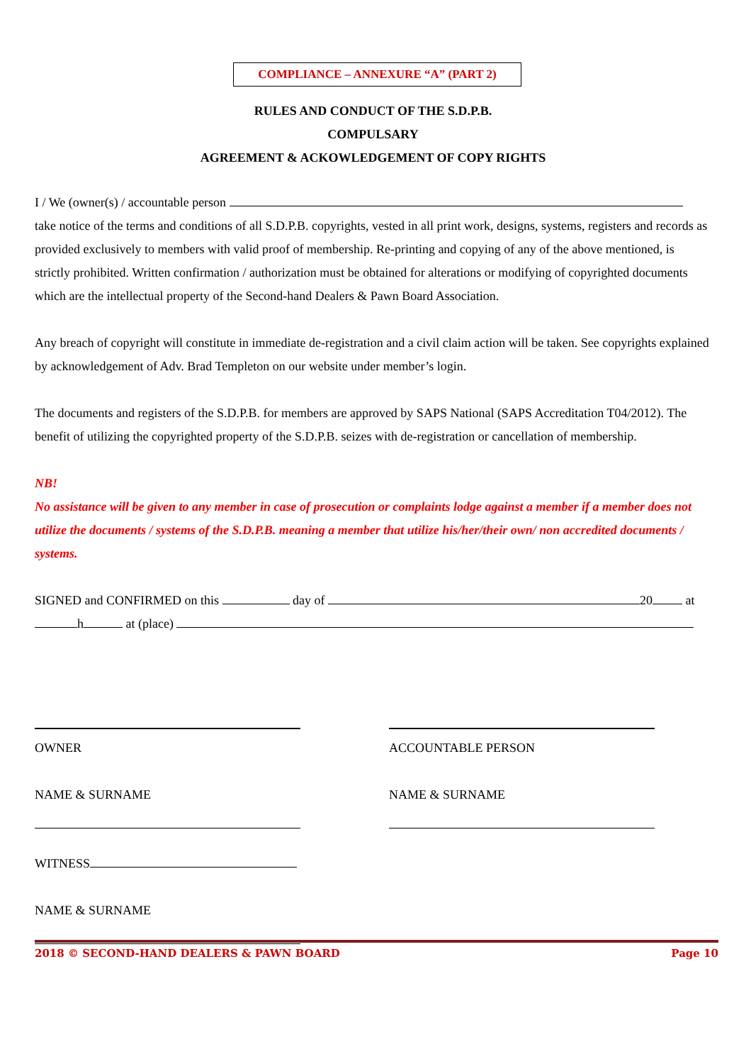COMPLIANCE – ANNEXURE “A” (PART 2)
RULES AND CONDUCT OF THE S.D.P.B.
COMPULSARY
AGREEMENT & ACKOWLEDGEMENT OF COPY RIGHTS
I / We (owner(s) / accountable person
take notice of the terms and conditions of all S.D.P.B. copyrights, vested in all print work, designs, systems, registers and records as provided exclusively to members with valid proof of membership. Re-printing and copying of any of the above mentioned, is strictly prohibited. Written confirmation / authorization must be obtained for alterations or modifying of copyrighted documents which are the intellectual property of the Second-hand Dealers & Pawn Board Association.
Any breach of copyright will constitute in immediate de-registration and a civil claim action will be taken. See copyrights explained by acknowledgement of Adv. Brad Templeton on our website under member’s login.
The documents and registers of the S.D.P.B. for members are approved by SAPS National (SAPS Accreditation T04/2012). The benefit of utilizing the copyrighted property of the S.D.P.B. seizes with de-registration or cancellation of membership.
NB!
No assistance will be given to any member in case of prosecution or complaints lodge against a member if a member does not utilize the documents / systems of the S.D.P.B. meaning a member that utilize his/her/their own/ non accredited documents / systems.
SIGNED and CONFIRMED on this day of 20 at
h at (place)
OWNER
NAME & SURNAME
WITNESS
NAME & SURNAME
ACCOUNTABLE PERSON
NAME & SURNAME
2018 © SECOND-HAND DEALERS & PAWN BOARD Page 10